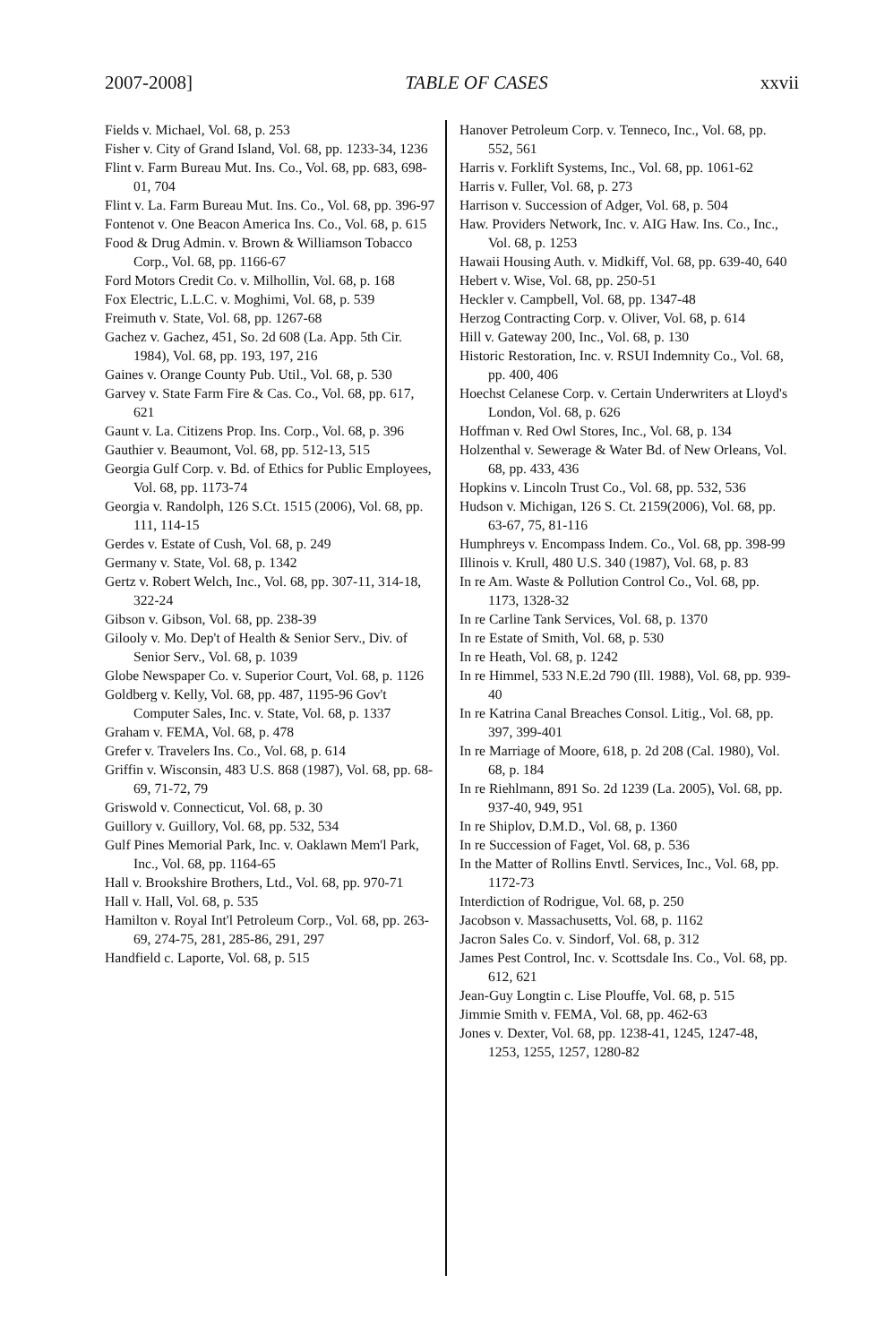2007-2008] TABLE OF CASES xxvii
Fields v. Michael, Vol. 68, p. 253
Fisher v. City of Grand Island, Vol. 68, pp. 1233-34, 1236
Flint v. Farm Bureau Mut. Ins. Co., Vol. 68, pp. 683, 698-01, 704
Flint v. La. Farm Bureau Mut. Ins. Co., Vol. 68, pp. 396-97
Fontenot v. One Beacon America Ins. Co., Vol. 68, p. 615
Food & Drug Admin. v. Brown & Williamson Tobacco Corp., Vol. 68, pp. 1166-67
Ford Motors Credit Co. v. Milhollin, Vol. 68, p. 168
Fox Electric, L.L.C. v. Moghimi, Vol. 68, p. 539
Freimuth v. State, Vol. 68, pp. 1267-68
Gachez v. Gachez, 451, So. 2d 608 (La. App. 5th Cir. 1984), Vol. 68, pp. 193, 197, 216
Gaines v. Orange County Pub. Util., Vol. 68, p. 530
Garvey v. State Farm Fire & Cas. Co., Vol. 68, pp. 617, 621
Gaunt v. La. Citizens Prop. Ins. Corp., Vol. 68, p. 396
Gauthier v. Beaumont, Vol. 68, pp. 512-13, 515
Georgia Gulf Corp. v. Bd. of Ethics for Public Employees, Vol. 68, pp. 1173-74
Georgia v. Randolph, 126 S.Ct. 1515 (2006), Vol. 68, pp. 111, 114-15
Gerdes v. Estate of Cush, Vol. 68, p. 249
Germany v. State, Vol. 68, p. 1342
Gertz v. Robert Welch, Inc., Vol. 68, pp. 307-11, 314-18, 322-24
Gibson v. Gibson, Vol. 68, pp. 238-39
Gilooly v. Mo. Dep't of Health & Senior Serv., Div. of Senior Serv., Vol. 68, p. 1039
Globe Newspaper Co. v. Superior Court, Vol. 68, p. 1126
Goldberg v. Kelly, Vol. 68, pp. 487, 1195-96 Gov't Computer Sales, Inc. v. State, Vol. 68, p. 1337
Graham v. FEMA, Vol. 68, p. 478
Grefer v. Travelers Ins. Co., Vol. 68, p. 614
Griffin v. Wisconsin, 483 U.S. 868 (1987), Vol. 68, pp. 68-69, 71-72, 79
Griswold v. Connecticut, Vol. 68, p. 30
Guillory v. Guillory, Vol. 68, pp. 532, 534
Gulf Pines Memorial Park, Inc. v. Oaklawn Mem'l Park, Inc., Vol. 68, pp. 1164-65
Hall v. Brookshire Brothers, Ltd., Vol. 68, pp. 970-71
Hall v. Hall, Vol. 68, p. 535
Hamilton v. Royal Int'l Petroleum Corp., Vol. 68, pp. 263-69, 274-75, 281, 285-86, 291, 297
Handfield c. Laporte, Vol. 68, p. 515
Hanover Petroleum Corp. v. Tenneco, Inc., Vol. 68, pp. 552, 561
Harris v. Forklift Systems, Inc., Vol. 68, pp. 1061-62
Harris v. Fuller, Vol. 68, p. 273
Harrison v. Succession of Adger, Vol. 68, p. 504
Haw. Providers Network, Inc. v. AIG Haw. Ins. Co., Inc., Vol. 68, p. 1253
Hawaii Housing Auth. v. Midkiff, Vol. 68, pp. 639-40, 640
Hebert v. Wise, Vol. 68, pp. 250-51
Heckler v. Campbell, Vol. 68, pp. 1347-48
Herzog Contracting Corp. v. Oliver, Vol. 68, p. 614
Hill v. Gateway 200, Inc., Vol. 68, p. 130
Historic Restoration, Inc. v. RSUI Indemnity Co., Vol. 68, pp. 400, 406
Hoechst Celanese Corp. v. Certain Underwriters at Lloyd's London, Vol. 68, p. 626
Hoffman v. Red Owl Stores, Inc., Vol. 68, p. 134
Holzenthal v. Sewerage & Water Bd. of New Orleans, Vol. 68, pp. 433, 436
Hopkins v. Lincoln Trust Co., Vol. 68, pp. 532, 536
Hudson v. Michigan, 126 S. Ct. 2159(2006), Vol. 68, pp. 63-67, 75, 81-116
Humphreys v. Encompass Indem. Co., Vol. 68, pp. 398-99
Illinois v. Krull, 480 U.S. 340 (1987), Vol. 68, p. 83
In re Am. Waste & Pollution Control Co., Vol. 68, pp. 1173, 1328-32
In re Carline Tank Services, Vol. 68, p. 1370
In re Estate of Smith, Vol. 68, p. 530
In re Heath, Vol. 68, p. 1242
In re Himmel, 533 N.E.2d 790 (Ill. 1988), Vol. 68, pp. 939-40
In re Katrina Canal Breaches Consol. Litig., Vol. 68, pp. 397, 399-401
In re Marriage of Moore, 618, p. 2d 208 (Cal. 1980), Vol. 68, p. 184
In re Riehlmann, 891 So. 2d 1239 (La. 2005), Vol. 68, pp. 937-40, 949, 951
In re Shiplov, D.M.D., Vol. 68, p. 1360
In re Succession of Faget, Vol. 68, p. 536
In the Matter of Rollins Envtl. Services, Inc., Vol. 68, pp. 1172-73
Interdiction of Rodrigue, Vol. 68, p. 250
Jacobson v. Massachusetts, Vol. 68, p. 1162
Jacron Sales Co. v. Sindorf, Vol. 68, p. 312
James Pest Control, Inc. v. Scottsdale Ins. Co., Vol. 68, pp. 612, 621
Jean-Guy Longtin c. Lise Plouffe, Vol. 68, p. 515
Jimmie Smith v. FEMA, Vol. 68, pp. 462-63
Jones v. Dexter, Vol. 68, pp. 1238-41, 1245, 1247-48, 1253, 1255, 1257, 1280-82